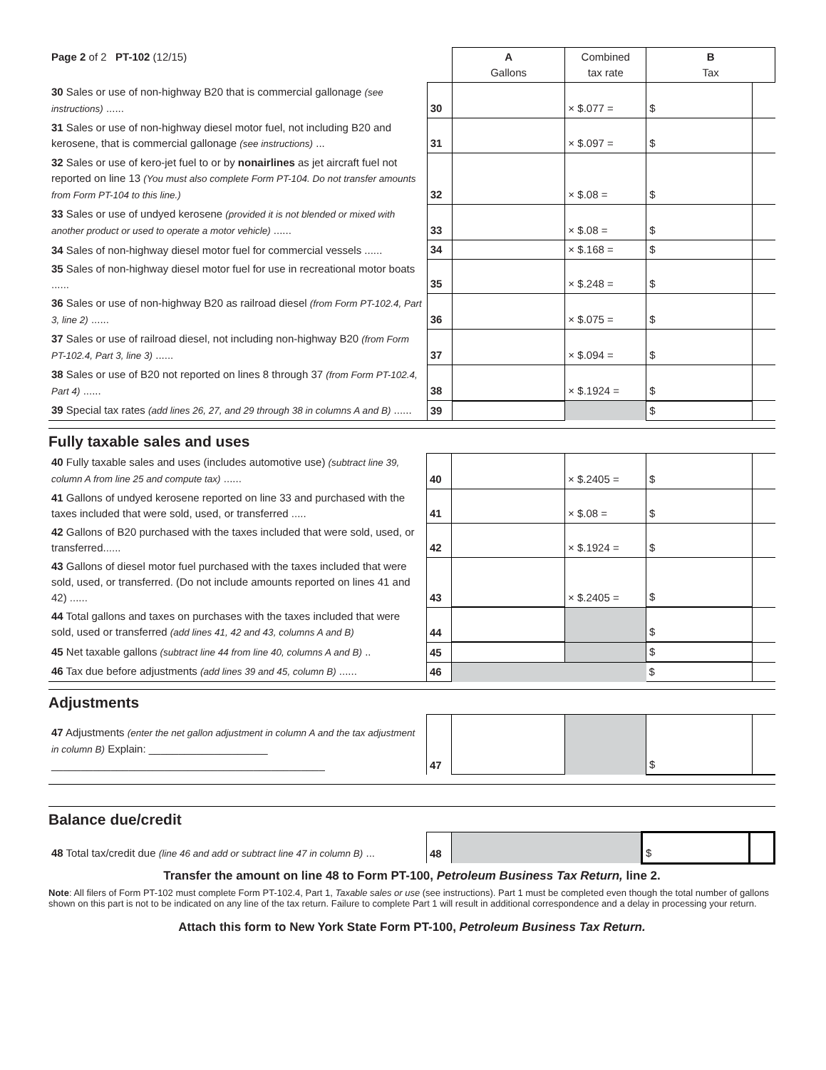| Page 2 of 2 PT-102 (12/15) | | A Gallons | Combined tax rate | B Tax | |
| 30 Sales or use of non-highway B20 that is commercial gallonage (see instructions) ...... | 30 | | × $.077 = | $ | |
| 31 Sales or use of non-highway diesel motor fuel, not including B20 and kerosene, that is commercial gallonage (see instructions) ... | 31 | | × $.097 = | $ | |
| 32 Sales or use of kero-jet fuel to or by nonairlines as jet aircraft fuel not reported on line 13 (You must also complete Form PT-104. Do not transfer amounts from Form PT-104 to this line.) | 32 | | × $.08 = | $ | |
| 33 Sales or use of undyed kerosene (provided it is not blended or mixed with another product or used to operate a motor vehicle) ...... | 33 | | × $.08 = | $ | |
| 34 Sales of non-highway diesel motor fuel for commercial vessels ...... | 34 | | × $.168 = | $ | |
| 35 Sales of non-highway diesel motor fuel for use in recreational motor boats ...... | 35 | | × $.248 = | $ | |
| 36 Sales or use of non-highway B20 as railroad diesel (from Form PT-102.4, Part 3, line 2) ...... | 36 | | × $.075 = | $ | |
| 37 Sales or use of railroad diesel, not including non-highway B20 (from Form PT-102.4, Part 3, line 3) ...... | 37 | | × $.094 = | $ | |
| 38 Sales or use of B20 not reported on lines 8 through 37 (from Form PT-102.4, Part 4) ...... | 38 | | × $.1924 = | $ | |
| 39 Special tax rates (add lines 26, 27, and 29 through 38 in columns A and B) ...... | 39 | | | $ | |
Fully taxable sales and uses
| 40 Fully taxable sales and uses (includes automotive use) (subtract line 39, column A from line 25 and compute tax) ...... | 40 | | × $.2405 = | $ | |
| 41 Gallons of undyed kerosene reported on line 33 and purchased with the taxes included that were sold, used, or transferred ..... | 41 | | × $.08 = | $ | |
| 42 Gallons of B20 purchased with the taxes included that were sold, used, or transferred...... | 42 | | × $.1924 = | $ | |
| 43 Gallons of diesel motor fuel purchased with the taxes included that were sold, used, or transferred. (Do not include amounts reported on lines 41 and 42) ...... | 43 | | × $.2405 = | $ | |
| 44 Total gallons and taxes on purchases with the taxes included that were sold, used or transferred (add lines 41, 42 and 43, columns A and B) | 44 | | | $ | |
| 45 Net taxable gallons (subtract line 44 from line 40, columns A and B) .. | 45 | | | $ | |
| 46 Tax due before adjustments (add lines 39 and 45, column B) ...... | 46 | | | $ | |
Adjustments
| 47 Adjustments (enter the net gallon adjustment in column A and the tax adjustment in column B) Explain: ____________________ ______________________________________________ | 47 | | | $ | |
Balance due/credit
| 48 Total tax/credit due (line 46 and add or subtract line 47 in column B) ... | 48 | | $ | |
Transfer the amount on line 48 to Form PT-100, Petroleum Business Tax Return, line 2.
Note: All filers of Form PT-102 must complete Form PT-102.4, Part 1, Taxable sales or use (see instructions). Part 1 must be completed even though the total number of gallons shown on this part is not to be indicated on any line of the tax return. Failure to complete Part 1 will result in additional correspondence and a delay in processing your return.
Attach this form to New York State Form PT-100, Petroleum Business Tax Return.